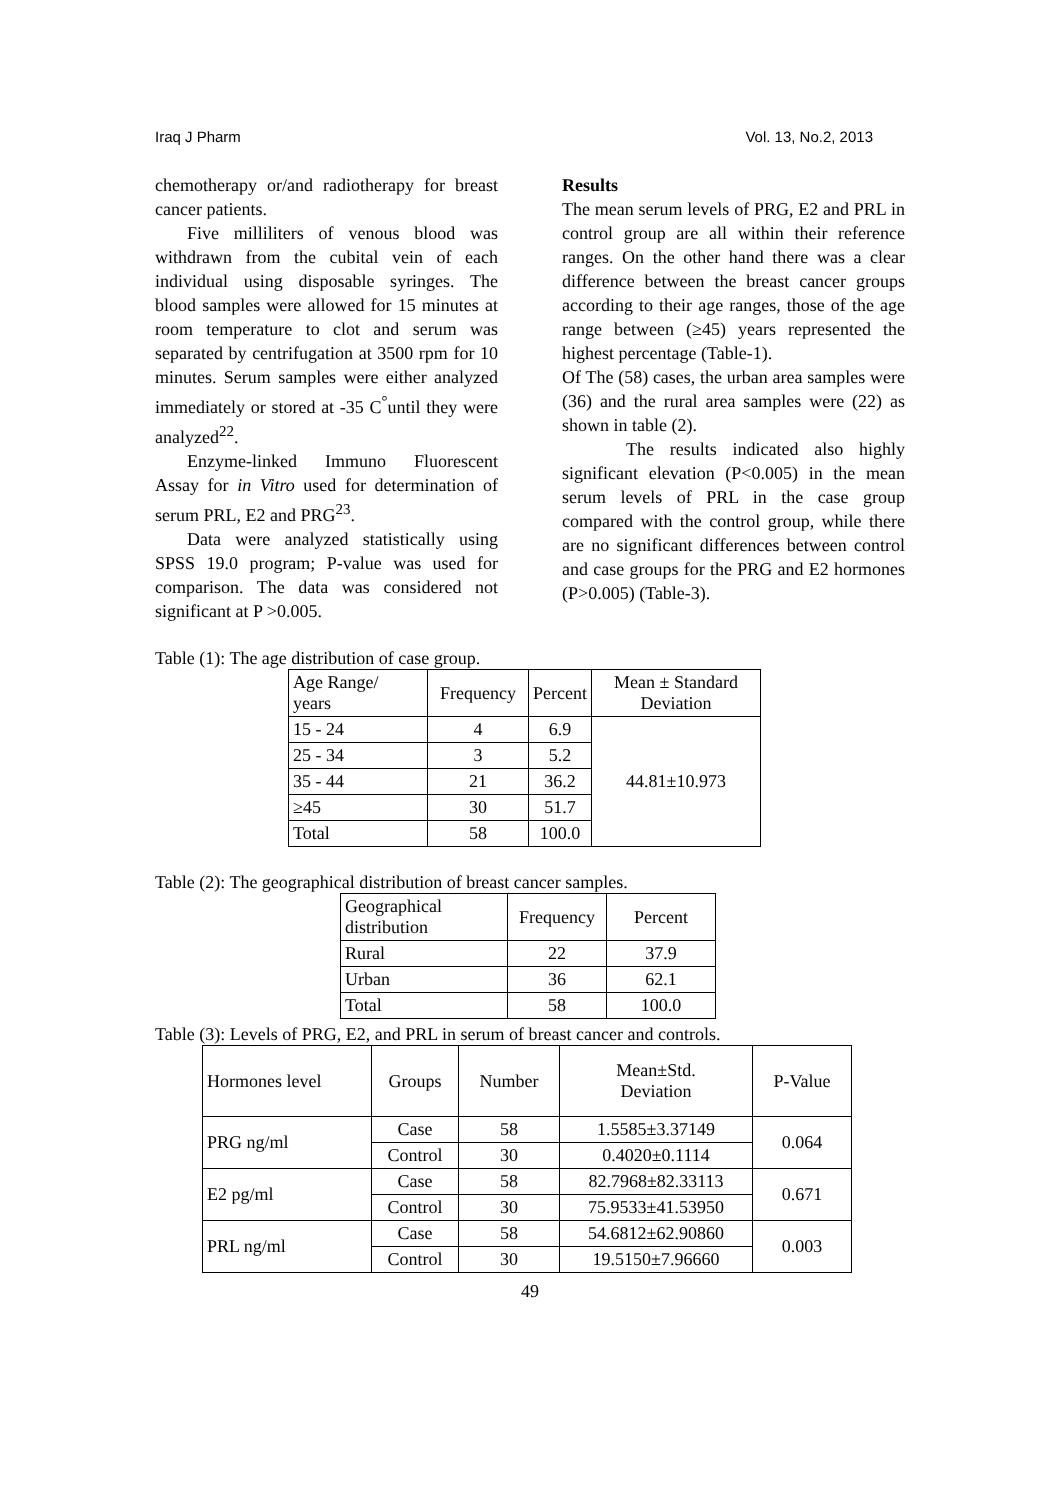Iraq J Pharm Vol. 13, No.2, 2013
chemotherapy or/and radiotherapy for breast cancer patients.
Five milliliters of venous blood was withdrawn from the cubital vein of each individual using disposable syringes. The blood samples were allowed for 15 minutes at room temperature to clot and serum was separated by centrifugation at 3500 rpm for 10 minutes. Serum samples were either analyzed immediately or stored at -35 C<sup>°</sup>until they were analyzed<sup>22</sup>.
Enzyme-linked Immuno Fluorescent Assay for in Vitro used for determination of serum PRL, E2 and PRG<sup>23</sup>.
Data were analyzed statistically using SPSS 19.0 program; P-value was used for comparison. The data was considered not significant at P >0.005.
Results
The mean serum levels of PRG, E2 and PRL in control group are all within their reference ranges. On the other hand there was a clear difference between the breast cancer groups according to their age ranges, those of the age range between (≥45) years represented the highest percentage (Table-1).
Of The (58) cases, the urban area samples were (36) and the rural area samples were (22) as shown in table (2).
The results indicated also highly significant elevation (P<0.005) in the mean serum levels of PRL in the case group compared with the control group, while there are no significant differences between control and case groups for the PRG and E2 hormones (P>0.005) (Table-3).
Table (1): The age distribution of case group.
| Age Range/ years | Frequency | Percent | Mean ± Standard Deviation |
| --- | --- | --- | --- |
| 15 - 24 | 4 | 6.9 | 44.81±10.973 |
| 25 - 34 | 3 | 5.2 | |
| 35 - 44 | 21 | 36.2 | |
| ≥45 | 30 | 51.7 | |
| Total | 58 | 100.0 | |
Table (2): The geographical distribution of breast cancer samples.
| Geographical distribution | Frequency | Percent |
| --- | --- | --- |
| Rural | 22 | 37.9 |
| Urban | 36 | 62.1 |
| Total | 58 | 100.0 |
Table (3): Levels of PRG, E2, and PRL in serum of breast cancer and controls.
| Hormones level | Groups | Number | Mean±Std. Deviation | P-Value |
| --- | --- | --- | --- | --- |
| PRG ng/ml | Case | 58 | 1.5585±3.37149 | 0.064 |
| | Control | 30 | 0.4020±0.1114 | |
| E2 pg/ml | Case | 58 | 82.7968±82.33113 | 0.671 |
| | Control | 30 | 75.9533±41.53950 | |
| PRL ng/ml | Case | 58 | 54.6812±62.90860 | 0.003 |
| | Control | 30 | 19.5150±7.96660 | |
49